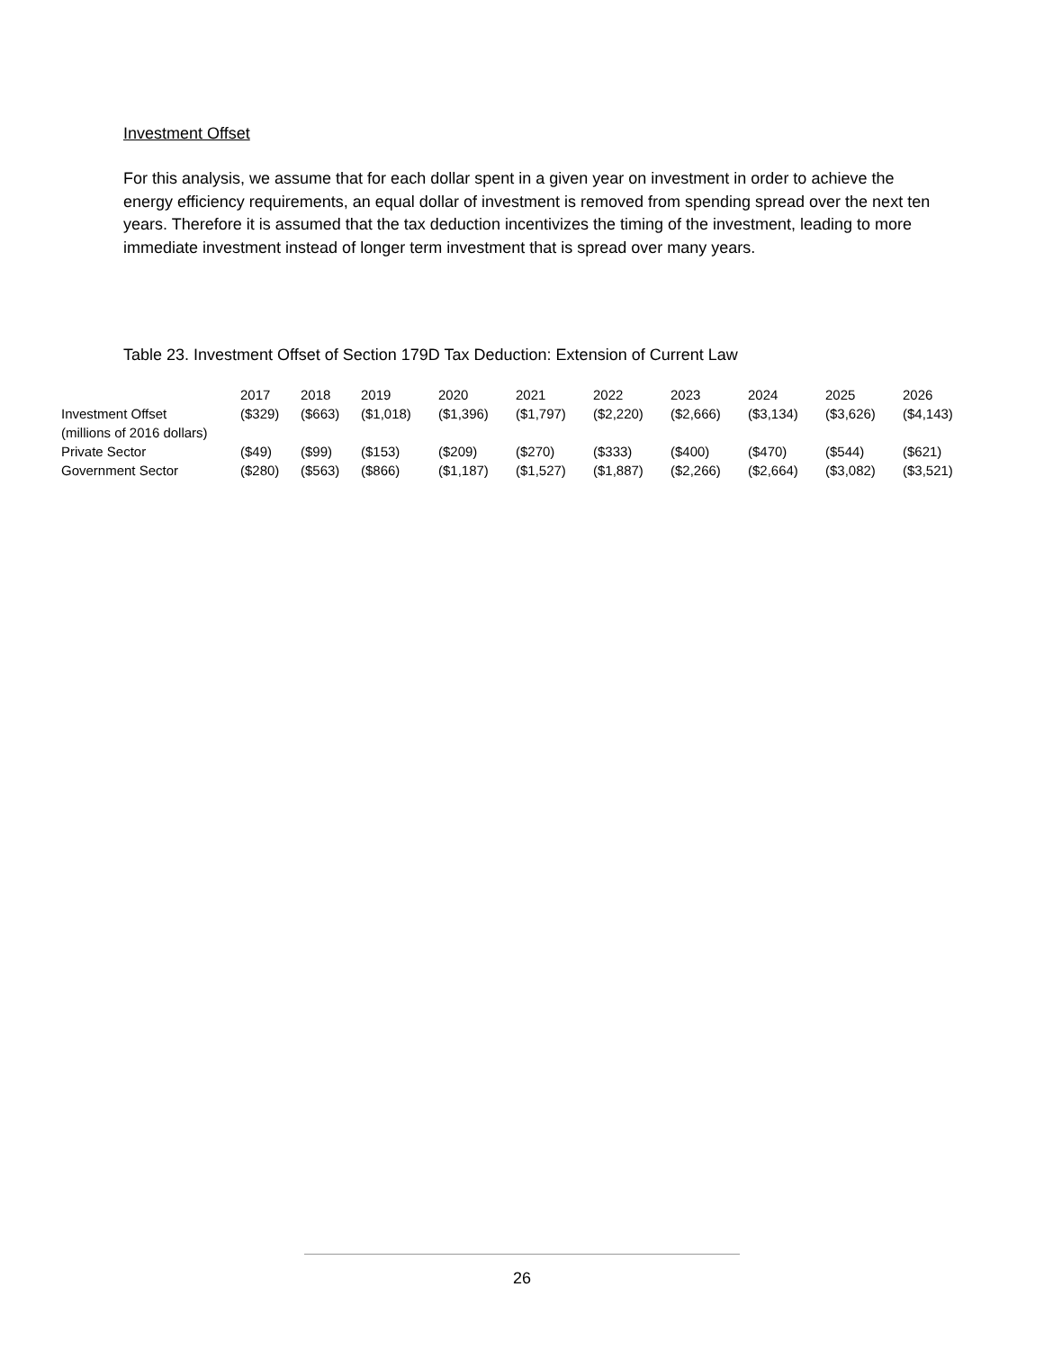Investment Offset
For this analysis, we assume that for each dollar spent in a given year on investment in order to achieve the energy efficiency requirements, an equal dollar of investment is removed from spending spread over the next ten years. Therefore it is assumed that the tax deduction incentivizes the timing of the investment, leading to more immediate investment instead of longer term investment that is spread over many years.
Table 23. Investment Offset of Section 179D Tax Deduction: Extension of Current Law
| | 2017 | 2018 | 2019 | 2020 | 2021 | 2022 | 2023 | 2024 | 2025 | 2026 |
| --- | --- | --- | --- | --- | --- | --- | --- | --- | --- | --- |
| Investment Offset | ($329) | ($663) | ($1,018) | ($1,396) | ($1,797) | ($2,220) | ($2,666) | ($3,134) | ($3,626) | ($4,143) |
| (millions of 2016 dollars) | | | | | | | | | | |
| Private Sector | ($49) | ($99) | ($153) | ($209) | ($270) | ($333) | ($400) | ($470) | ($544) | ($621) |
| Government Sector | ($280) | ($563) | ($866) | ($1,187) | ($1,527) | ($1,887) | ($2,266) | ($2,664) | ($3,082) | ($3,521) |
26